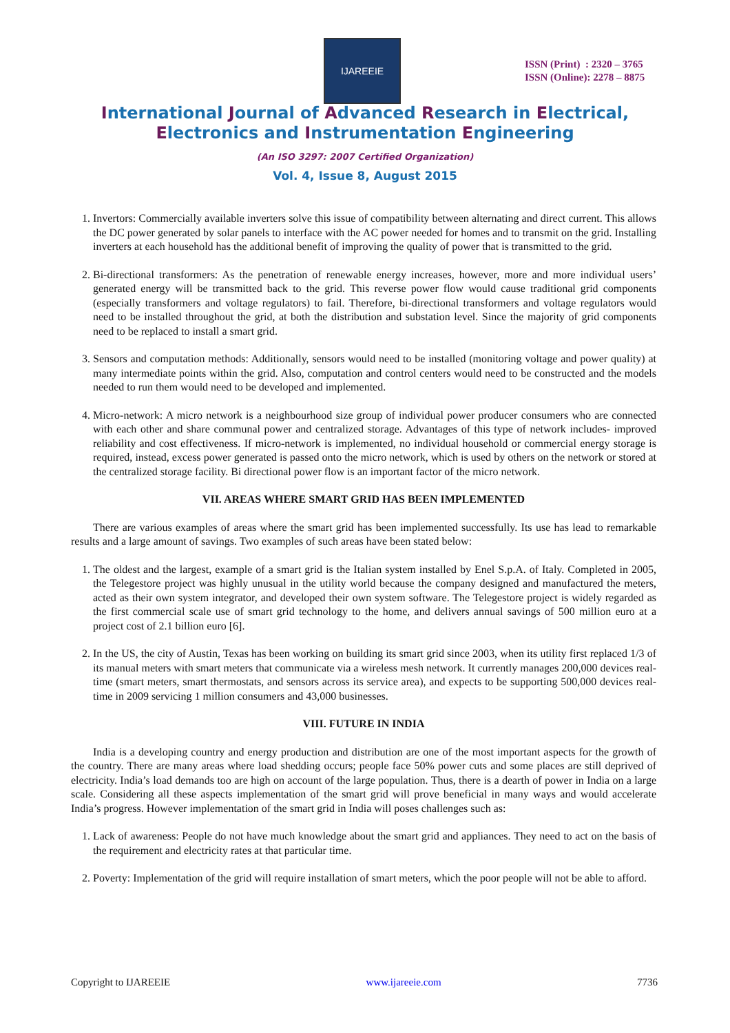IJAREEIE
ISSN (Print) : 2320 – 3765
ISSN (Online): 2278 – 8875
International Journal of Advanced Research in Electrical,
Electronics and Instrumentation Engineering
(An ISO 3297: 2007 Certified Organization)
Vol. 4, Issue 8, August 2015
1. Invertors: Commercially available inverters solve this issue of compatibility between alternating and direct current. This allows the DC power generated by solar panels to interface with the AC power needed for homes and to transmit on the grid. Installing inverters at each household has the additional benefit of improving the quality of power that is transmitted to the grid.
2. Bi-directional transformers: As the penetration of renewable energy increases, however, more and more individual users’ generated energy will be transmitted back to the grid. This reverse power flow would cause traditional grid components (especially transformers and voltage regulators) to fail. Therefore, bi-directional transformers and voltage regulators would need to be installed throughout the grid, at both the distribution and substation level. Since the majority of grid components need to be replaced to install a smart grid.
3. Sensors and computation methods: Additionally, sensors would need to be installed (monitoring voltage and power quality) at many intermediate points within the grid. Also, computation and control centers would need to be constructed and the models needed to run them would need to be developed and implemented.
4. Micro-network: A micro network is a neighbourhood size group of individual power producer consumers who are connected with each other and share communal power and centralized storage. Advantages of this type of network includes- improved reliability and cost effectiveness. If micro-network is implemented, no individual household or commercial energy storage is required, instead, excess power generated is passed onto the micro network, which is used by others on the network or stored at the centralized storage facility. Bi directional power flow is an important factor of the micro network.
VII. AREAS WHERE SMART GRID HAS BEEN IMPLEMENTED
There are various examples of areas where the smart grid has been implemented successfully. Its use has lead to remarkable results and a large amount of savings. Two examples of such areas have been stated below:
1. The oldest and the largest, example of a smart grid is the Italian system installed by Enel S.p.A. of Italy. Completed in 2005, the Telegestore project was highly unusual in the utility world because the company designed and manufactured the meters, acted as their own system integrator, and developed their own system software. The Telegestore project is widely regarded as the first commercial scale use of smart grid technology to the home, and delivers annual savings of 500 million euro at a project cost of 2.1 billion euro [6].
2. In the US, the city of Austin, Texas has been working on building its smart grid since 2003, when its utility first replaced 1/3 of its manual meters with smart meters that communicate via a wireless mesh network. It currently manages 200,000 devices real-time (smart meters, smart thermostats, and sensors across its service area), and expects to be supporting 500,000 devices real-time in 2009 servicing 1 million consumers and 43,000 businesses.
VIII. FUTURE IN INDIA
India is a developing country and energy production and distribution are one of the most important aspects for the growth of the country. There are many areas where load shedding occurs; people face 50% power cuts and some places are still deprived of electricity. India’s load demands too are high on account of the large population. Thus, there is a dearth of power in India on a large scale. Considering all these aspects implementation of the smart grid will prove beneficial in many ways and would accelerate India’s progress. However implementation of the smart grid in India will poses challenges such as:
1. Lack of awareness: People do not have much knowledge about the smart grid and appliances. They need to act on the basis of the requirement and electricity rates at that particular time.
2. Poverty: Implementation of the grid will require installation of smart meters, which the poor people will not be able to afford.
Copyright to IJAREEIE www.ijareeie.com 7736